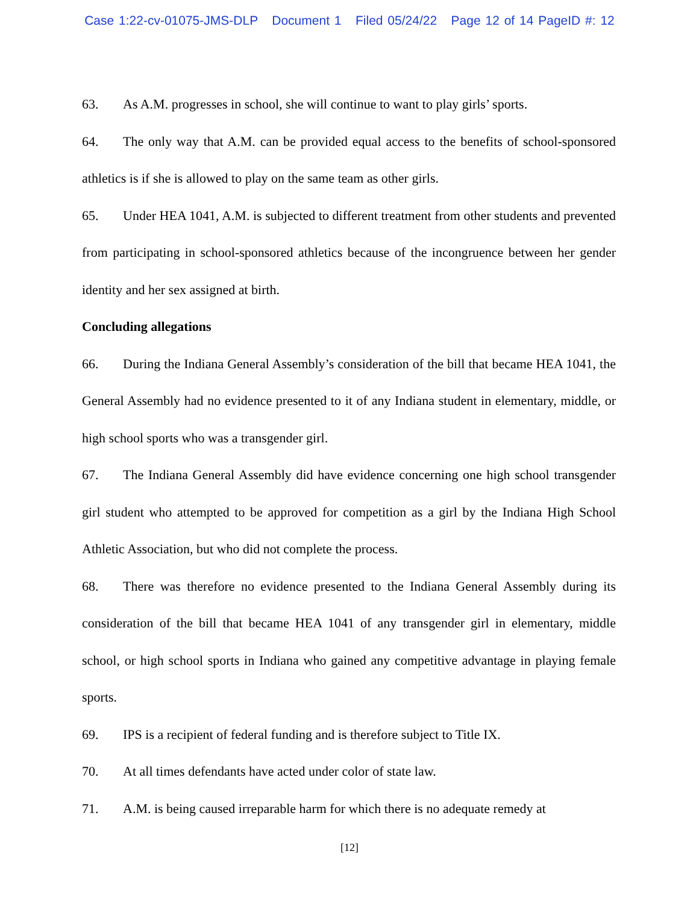Case 1:22-cv-01075-JMS-DLP Document 1 Filed 05/24/22 Page 12 of 14 PageID #: 12
63. As A.M. progresses in school, she will continue to want to play girls’ sports.
64. The only way that A.M. can be provided equal access to the benefits of school-sponsored athletics is if she is allowed to play on the same team as other girls.
65. Under HEA 1041, A.M. is subjected to different treatment from other students and prevented from participating in school-sponsored athletics because of the incongruence between her gender identity and her sex assigned at birth.
Concluding allegations
66. During the Indiana General Assembly’s consideration of the bill that became HEA 1041, the General Assembly had no evidence presented to it of any Indiana student in elementary, middle, or high school sports who was a transgender girl.
67. The Indiana General Assembly did have evidence concerning one high school transgender girl student who attempted to be approved for competition as a girl by the Indiana High School Athletic Association, but who did not complete the process.
68. There was therefore no evidence presented to the Indiana General Assembly during its consideration of the bill that became HEA 1041 of any transgender girl in elementary, middle school, or high school sports in Indiana who gained any competitive advantage in playing female sports.
69. IPS is a recipient of federal funding and is therefore subject to Title IX.
70. At all times defendants have acted under color of state law.
71. A.M. is being caused irreparable harm for which there is no adequate remedy at
[12]